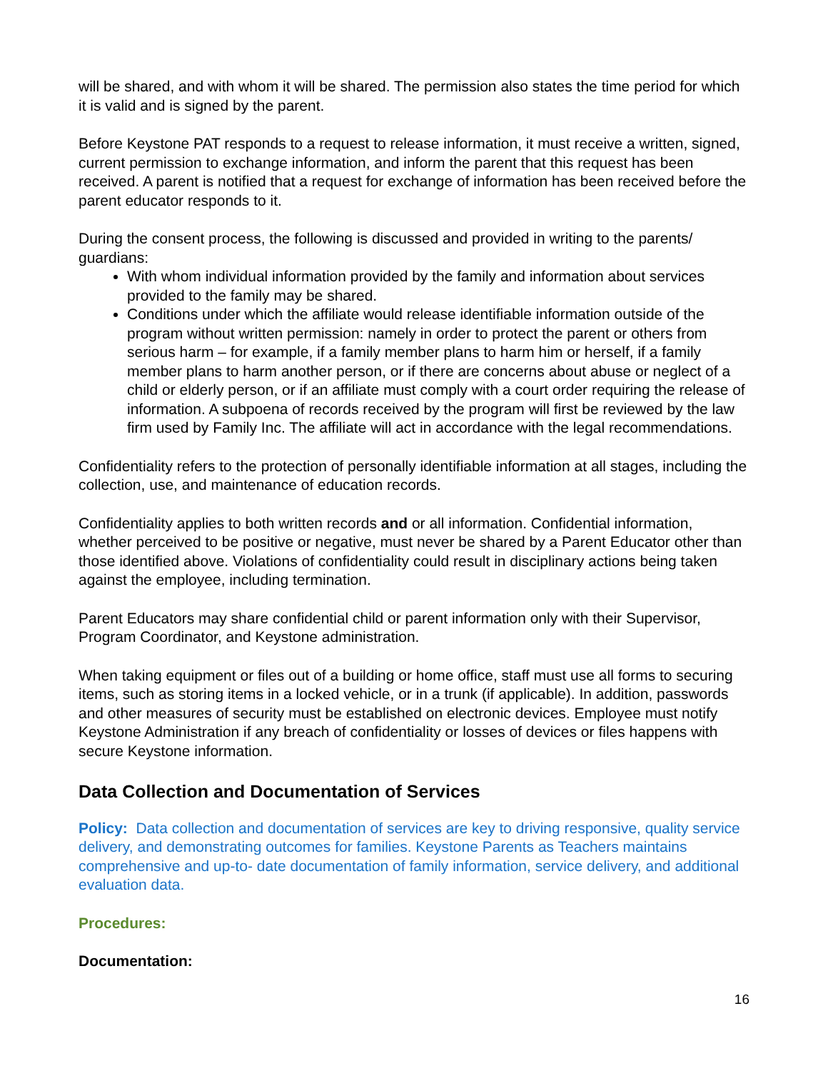will be shared, and with whom it will be shared. The permission also states the time period for which it is valid and is signed by the parent.
Before Keystone PAT responds to a request to release information, it must receive a written, signed, current permission to exchange information, and inform the parent that this request has been received. A parent is notified that a request for exchange of information has been received before the parent educator responds to it.
During the consent process, the following is discussed and provided in writing to the parents/ guardians:
With whom individual information provided by the family and information about services provided to the family may be shared.
Conditions under which the affiliate would release identifiable information outside of the program without written permission: namely in order to protect the parent or others from serious harm – for example, if a family member plans to harm him or herself, if a family member plans to harm another person, or if there are concerns about abuse or neglect of a child or elderly person, or if an affiliate must comply with a court order requiring the release of information. A subpoena of records received by the program will first be reviewed by the law firm used by Family Inc. The affiliate will act in accordance with the legal recommendations.
Confidentiality refers to the protection of personally identifiable information at all stages, including the collection, use, and maintenance of education records.
Confidentiality applies to both written records and or all information. Confidential information, whether perceived to be positive or negative, must never be shared by a Parent Educator other than those identified above. Violations of confidentiality could result in disciplinary actions being taken against the employee, including termination.
Parent Educators may share confidential child or parent information only with their Supervisor, Program Coordinator, and Keystone administration.
When taking equipment or files out of a building or home office, staff must use all forms to securing items, such as storing items in a locked vehicle, or in a trunk (if applicable). In addition, passwords and other measures of security must be established on electronic devices. Employee must notify Keystone Administration if any breach of confidentiality or losses of devices or files happens with secure Keystone information.
Data Collection and Documentation of Services
Policy: Data collection and documentation of services are key to driving responsive, quality service delivery, and demonstrating outcomes for families. Keystone Parents as Teachers maintains comprehensive and up-to- date documentation of family information, service delivery, and additional evaluation data.
Procedures:
Documentation:
16